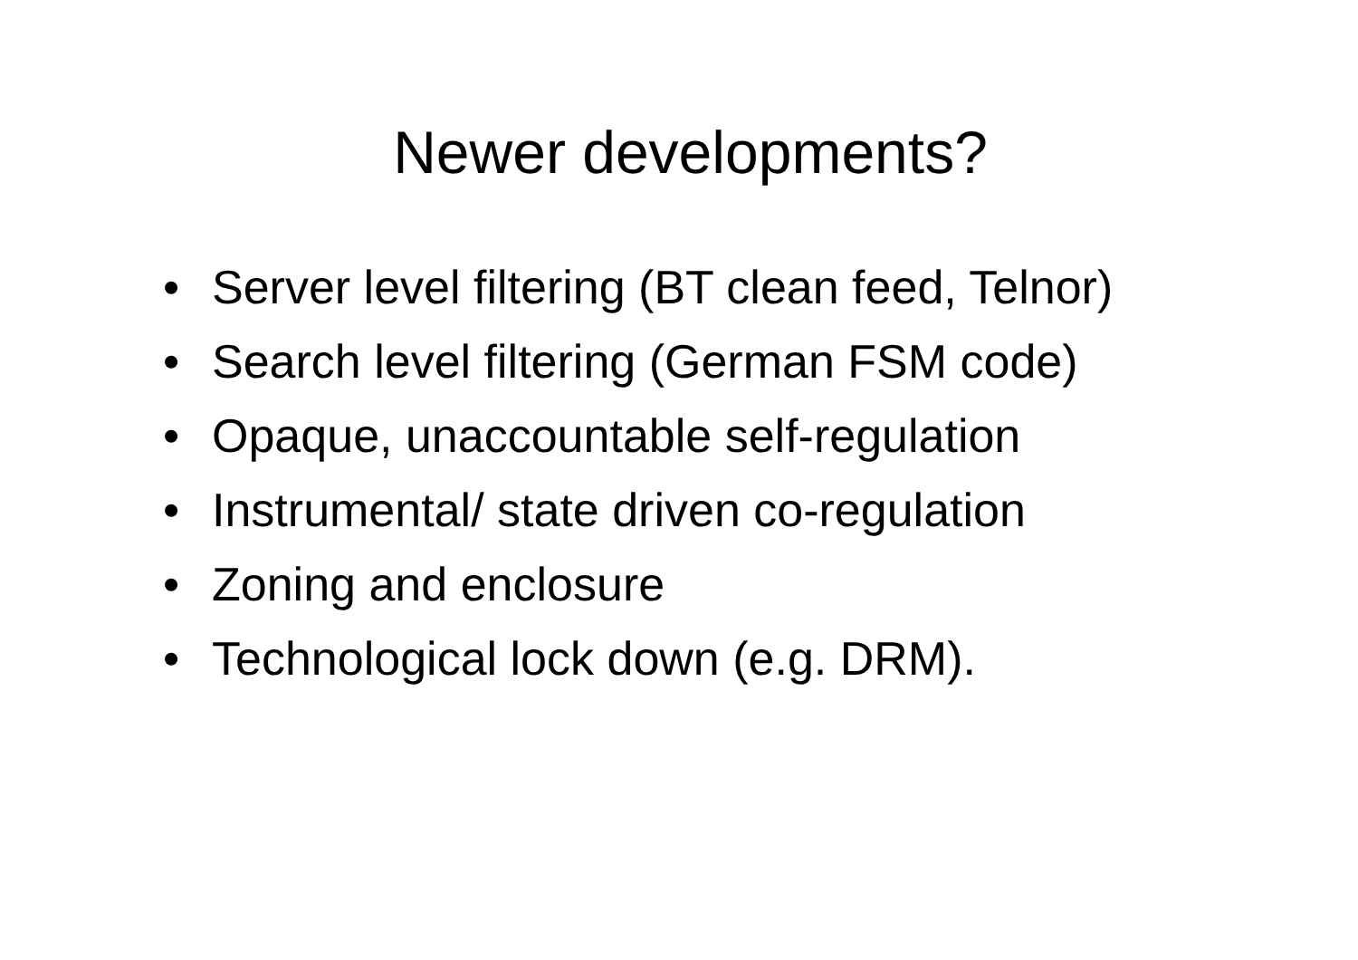Newer developments?
• Server level filtering (BT clean feed, Telnor)
• Search level filtering (German FSM code)
• Opaque, unaccountable self-regulation
• Instrumental/ state driven co-regulation
• Zoning and enclosure
• Technological lock down (e.g. DRM).